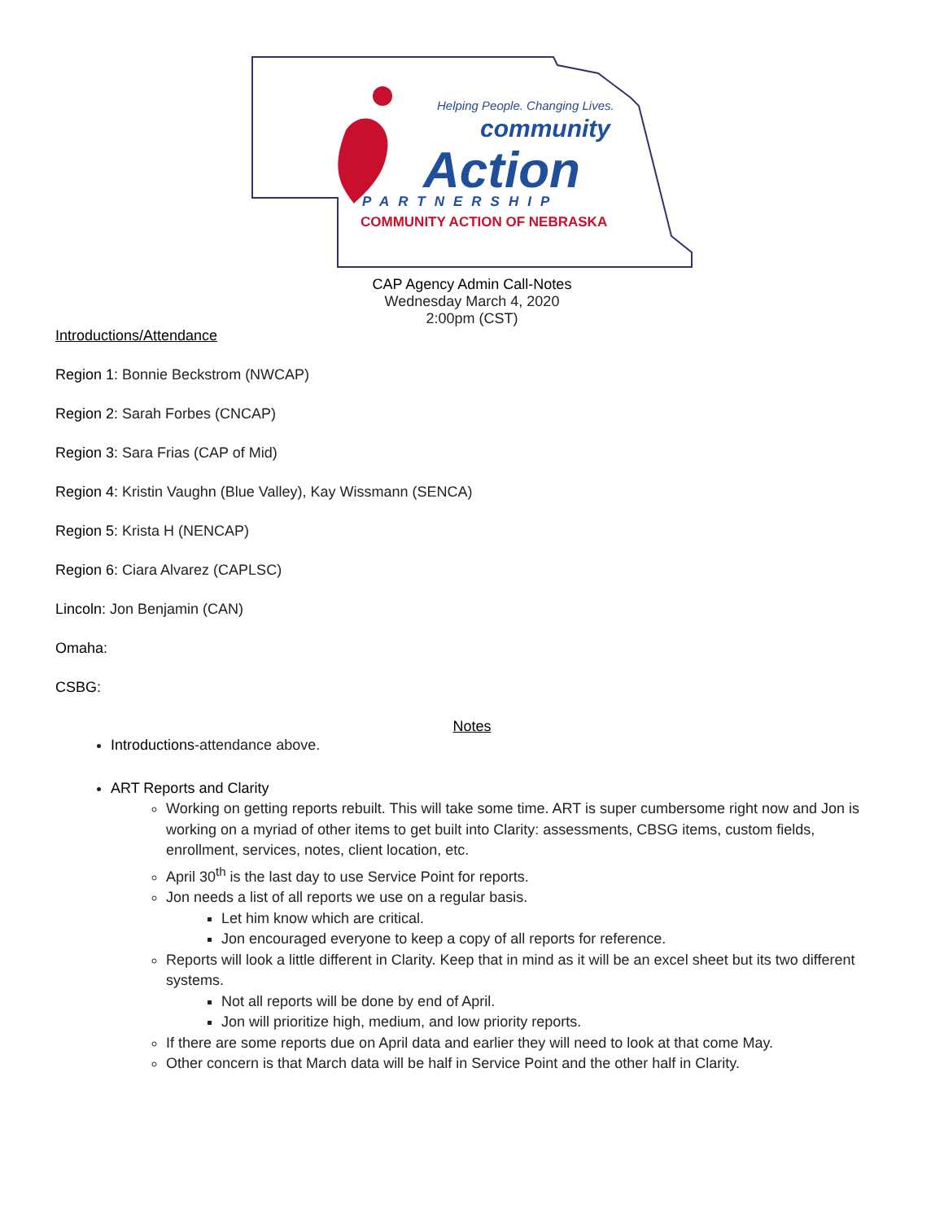Helping People. Changing Lives.
community
Action
PARTNERSHIP
COMMUNITY ACTION OF NEBRASKA
CAP Agency Admin Call-Notes
Wednesday March 4, 2020
2:00pm (CST)
Introductions/Attendance
Region 1: Bonnie Beckstrom (NWCAP)
Region 2: Sarah Forbes (CNCAP)
Region 3: Sara Frias (CAP of Mid)
Region 4: Kristin Vaughn (Blue Valley), Kay Wissmann (SENCA)
Region 5: Krista H (NENCAP)
Region 6: Ciara Alvarez (CAPLSC)
Lincoln: Jon Benjamin (CAN)
Omaha:
CSBG:
Notes
Introductions-attendance above.
ART Reports and Clarity
Working on getting reports rebuilt. This will take some time. ART is super cumbersome right now and Jon is working on a myriad of other items to get built into Clarity: assessments, CBSG items, custom fields, enrollment, services, notes, client location, etc.
April 30<sup>th</sup> is the last day to use Service Point for reports.
Jon needs a list of all reports we use on a regular basis.
Let him know which are critical.
Jon encouraged everyone to keep a copy of all reports for reference.
Reports will look a little different in Clarity. Keep that in mind as it will be an excel sheet but its two different systems.
Not all reports will be done by end of April.
Jon will prioritize high, medium, and low priority reports.
If there are some reports due on April data and earlier they will need to look at that come May.
Other concern is that March data will be half in Service Point and the other half in Clarity.